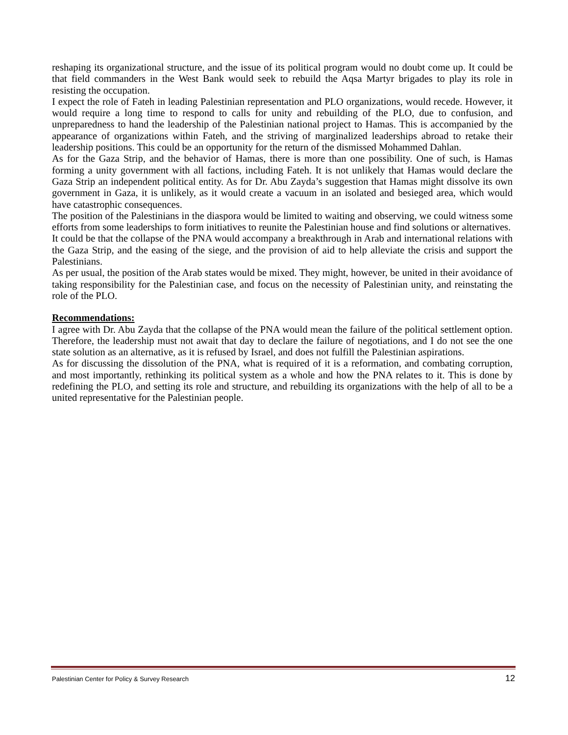reshaping its organizational structure, and the issue of its political program would no doubt come up. It could be that field commanders in the West Bank would seek to rebuild the Aqsa Martyr brigades to play its role in resisting the occupation.
I expect the role of Fateh in leading Palestinian representation and PLO organizations, would recede. However, it would require a long time to respond to calls for unity and rebuilding of the PLO, due to confusion, and unpreparedness to hand the leadership of the Palestinian national project to Hamas. This is accompanied by the appearance of organizations within Fateh, and the striving of marginalized leaderships abroad to retake their leadership positions. This could be an opportunity for the return of the dismissed Mohammed Dahlan.
As for the Gaza Strip, and the behavior of Hamas, there is more than one possibility. One of such, is Hamas forming a unity government with all factions, including Fateh. It is not unlikely that Hamas would declare the Gaza Strip an independent political entity. As for Dr. Abu Zayda’s suggestion that Hamas might dissolve its own government in Gaza, it is unlikely, as it would create a vacuum in an isolated and besieged area, which would have catastrophic consequences.
The position of the Palestinians in the diaspora would be limited to waiting and observing, we could witness some efforts from some leaderships to form initiatives to reunite the Palestinian house and find solutions or alternatives.
It could be that the collapse of the PNA would accompany a breakthrough in Arab and international relations with the Gaza Strip, and the easing of the siege, and the provision of aid to help alleviate the crisis and support the Palestinians.
As per usual, the position of the Arab states would be mixed. They might, however, be united in their avoidance of taking responsibility for the Palestinian case, and focus on the necessity of Palestinian unity, and reinstating the role of the PLO.
Recommendations:
I agree with Dr. Abu Zayda that the collapse of the PNA would mean the failure of the political settlement option. Therefore, the leadership must not await that day to declare the failure of negotiations, and I do not see the one state solution as an alternative, as it is refused by Israel, and does not fulfill the Palestinian aspirations.
As for discussing the dissolution of the PNA, what is required of it is a reformation, and combating corruption, and most importantly, rethinking its political system as a whole and how the PNA relates to it. This is done by redefining the PLO, and setting its role and structure, and rebuilding its organizations with the help of all to be a united representative for the Palestinian people.
Palestinian Center for Policy & Survey Research 12